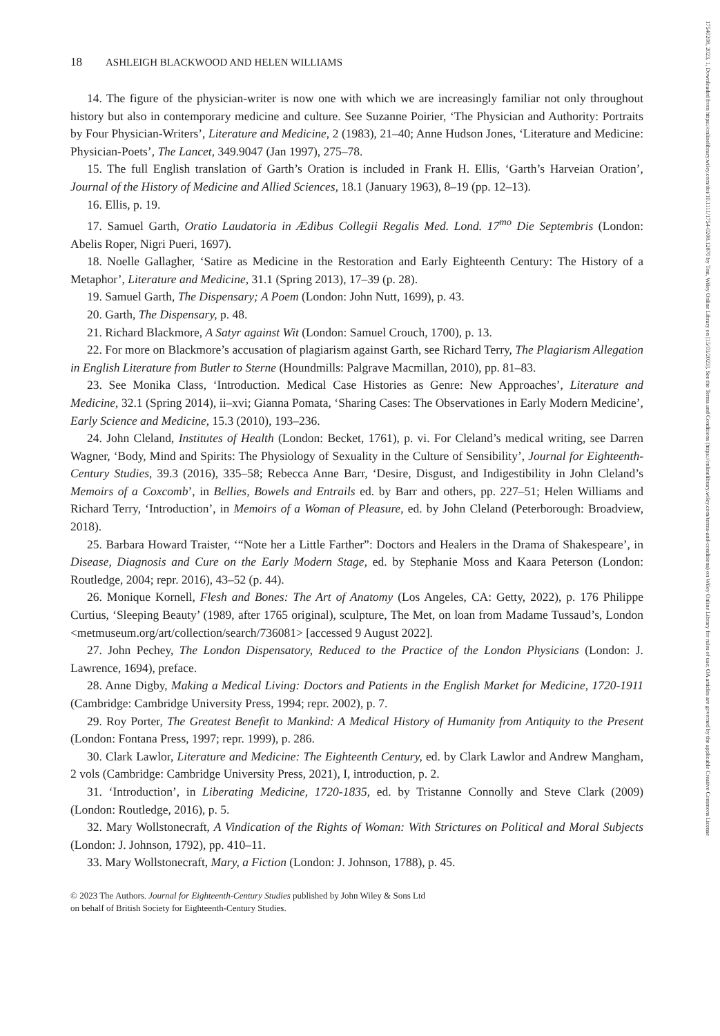18 ASHLEIGH BLACKWOOD AND HELEN WILLIAMS
14. The figure of the physician-writer is now one with which we are increasingly familiar not only throughout history but also in contemporary medicine and culture. See Suzanne Poirier, ‘The Physician and Authority: Portraits by Four Physician-Writers’, Literature and Medicine, 2 (1983), 21–40; Anne Hudson Jones, ‘Literature and Medicine: Physician-Poets’, The Lancet, 349.9047 (Jan 1997), 275–78.
15. The full English translation of Garth’s Oration is included in Frank H. Ellis, ‘Garth’s Harveian Oration’, Journal of the History of Medicine and Allied Sciences, 18.1 (January 1963), 8–19 (pp. 12–13).
16. Ellis, p. 19.
17. Samuel Garth, Oratio Laudatoria in Ædibus Collegii Regalis Med. Lond. 17<sup>mo</sup> Die Septembris (London: Abelis Roper, Nigri Pueri, 1697).
18. Noelle Gallagher, ‘Satire as Medicine in the Restoration and Early Eighteenth Century: The History of a Metaphor’, Literature and Medicine, 31.1 (Spring 2013), 17–39 (p. 28).
19. Samuel Garth, The Dispensary; A Poem (London: John Nutt, 1699), p. 43.
20. Garth, The Dispensary, p. 48.
21. Richard Blackmore, A Satyr against Wit (London: Samuel Crouch, 1700), p. 13.
22. For more on Blackmore’s accusation of plagiarism against Garth, see Richard Terry, The Plagiarism Allegation in English Literature from Butler to Sterne (Houndmills: Palgrave Macmillan, 2010), pp. 81–83.
23. See Monika Class, ‘Introduction. Medical Case Histories as Genre: New Approaches’, Literature and Medicine, 32.1 (Spring 2014), ii–xvi; Gianna Pomata, ‘Sharing Cases: The Observationes in Early Modern Medicine’, Early Science and Medicine, 15.3 (2010), 193–236.
24. John Cleland, Institutes of Health (London: Becket, 1761), p. vi. For Cleland’s medical writing, see Darren Wagner, ‘Body, Mind and Spirits: The Physiology of Sexuality in the Culture of Sensibility’, Journal for Eighteenth-Century Studies, 39.3 (2016), 335–58; Rebecca Anne Barr, ‘Desire, Disgust, and Indigestibility in John Cleland’s Memoirs of a Coxcomb’, in Bellies, Bowels and Entrails ed. by Barr and others, pp. 227–51; Helen Williams and Richard Terry, ‘Introduction’, in Memoirs of a Woman of Pleasure, ed. by John Cleland (Peterborough: Broadview, 2018).
25. Barbara Howard Traister, ‘“Note her a Little Farther”: Doctors and Healers in the Drama of Shakespeare’, in Disease, Diagnosis and Cure on the Early Modern Stage, ed. by Stephanie Moss and Kaara Peterson (London: Routledge, 2004; repr. 2016), 43–52 (p. 44).
26. Monique Kornell, Flesh and Bones: The Art of Anatomy (Los Angeles, CA: Getty, 2022), p. 176 Philippe Curtius, ‘Sleeping Beauty’ (1989, after 1765 original), sculpture, The Met, on loan from Madame Tussaud’s, London <metmuseum.org/art/collection/search/736081> [accessed 9 August 2022].
27. John Pechey, The London Dispensatory, Reduced to the Practice of the London Physicians (London: J. Lawrence, 1694), preface.
28. Anne Digby, Making a Medical Living: Doctors and Patients in the English Market for Medicine, 1720-1911 (Cambridge: Cambridge University Press, 1994; repr. 2002), p. 7.
29. Roy Porter, The Greatest Benefit to Mankind: A Medical History of Humanity from Antiquity to the Present (London: Fontana Press, 1997; repr. 1999), p. 286.
30. Clark Lawlor, Literature and Medicine: The Eighteenth Century, ed. by Clark Lawlor and Andrew Mangham, 2 vols (Cambridge: Cambridge University Press, 2021), I, introduction, p. 2.
31. ‘Introduction’, in Liberating Medicine, 1720-1835, ed. by Tristanne Connolly and Steve Clark (2009) (London: Routledge, 2016), p. 5.
32. Mary Wollstonecraft, A Vindication of the Rights of Woman: With Strictures on Political and Moral Subjects (London: J. Johnson, 1792), pp. 410–11.
33. Mary Wollstonecraft, Mary, a Fiction (London: J. Johnson, 1788), p. 45.
© 2023 The Authors. Journal for Eighteenth-Century Studies published by John Wiley & Sons Ltd
on behalf of British Society for Eighteenth-Century Studies.
17540208, 2023, 1, Downloaded from https://onlinelibrary.wiley.com/doi/10.1111/1754-0208.12870 by Test, Wiley Online Library on [15/03/2023]. See the Terms and Conditions (https://onlinelibrary.wiley.com/terms-and-conditions) on Wiley Online Library for rules of use; OA articles are governed by the applicable Creative Commons License